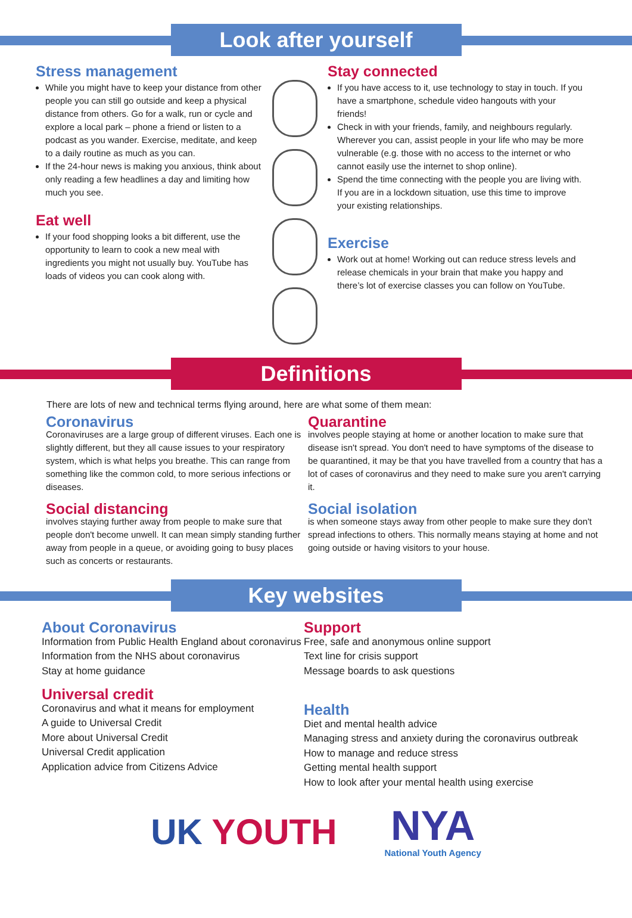Look after yourself
Stress management
While you might have to keep your distance from other people you can still go outside and keep a physical distance from others. Go for a walk, run or cycle and explore a local park – phone a friend or listen to a podcast as you wander. Exercise, meditate, and keep to a daily routine as much as you can.
If the 24-hour news is making you anxious, think about only reading a few headlines a day and limiting how much you see.
Eat well
If your food shopping looks a bit different, use the opportunity to learn to cook a new meal with ingredients you might not usually buy. YouTube has loads of videos you can cook along with.
Stay connected
If you have access to it, use technology to stay in touch. If you have a smartphone, schedule video hangouts with your friends!
Check in with your friends, family, and neighbours regularly. Wherever you can, assist people in your life who may be more vulnerable (e.g. those with no access to the internet or who cannot easily use the internet to shop online).
Spend the time connecting with the people you are living with. If you are in a lockdown situation, use this time to improve your existing relationships.
Exercise
Work out at home! Working out can reduce stress levels and release chemicals in your brain that make you happy and there’s lot of exercise classes you can follow on YouTube.
Definitions
There are lots of new and technical terms flying around, here are what some of them mean:
Coronavirus
Coronaviruses are a large group of different viruses. Each one is slightly different, but they all cause issues to your respiratory system, which is what helps you breathe. This can range from something like the common cold, to more serious infections or diseases.
Social distancing
involves staying further away from people to make sure that people don't become unwell. It can mean simply standing further away from people in a queue, or avoiding going to busy places such as concerts or restaurants.
Quarantine
involves people staying at home or another location to make sure that disease isn't spread. You don't need to have symptoms of the disease to be quarantined, it may be that you have travelled from a country that has a lot of cases of coronavirus and they need to make sure you aren't carrying it.
Social isolation
is when someone stays away from other people to make sure they don't spread infections to others. This normally means staying at home and not going outside or having visitors to your house.
Key websites
About Coronavirus
Information from Public Health England about coronavirus
Information from the NHS about coronavirus
Stay at home guidance
Universal credit
Coronavirus and what it means for employment
A guide to Universal Credit
More about Universal Credit
Universal Credit application
Application advice from Citizens Advice
Support
Free, safe and anonymous online support
Text line for crisis support
Message boards to ask questions
Health
Diet and mental health advice
Managing stress and anxiety during the coronavirus outbreak
How to manage and reduce stress
Getting mental health support
How to look after your mental health using exercise
UK YOUTH
NYA
National Youth Agency